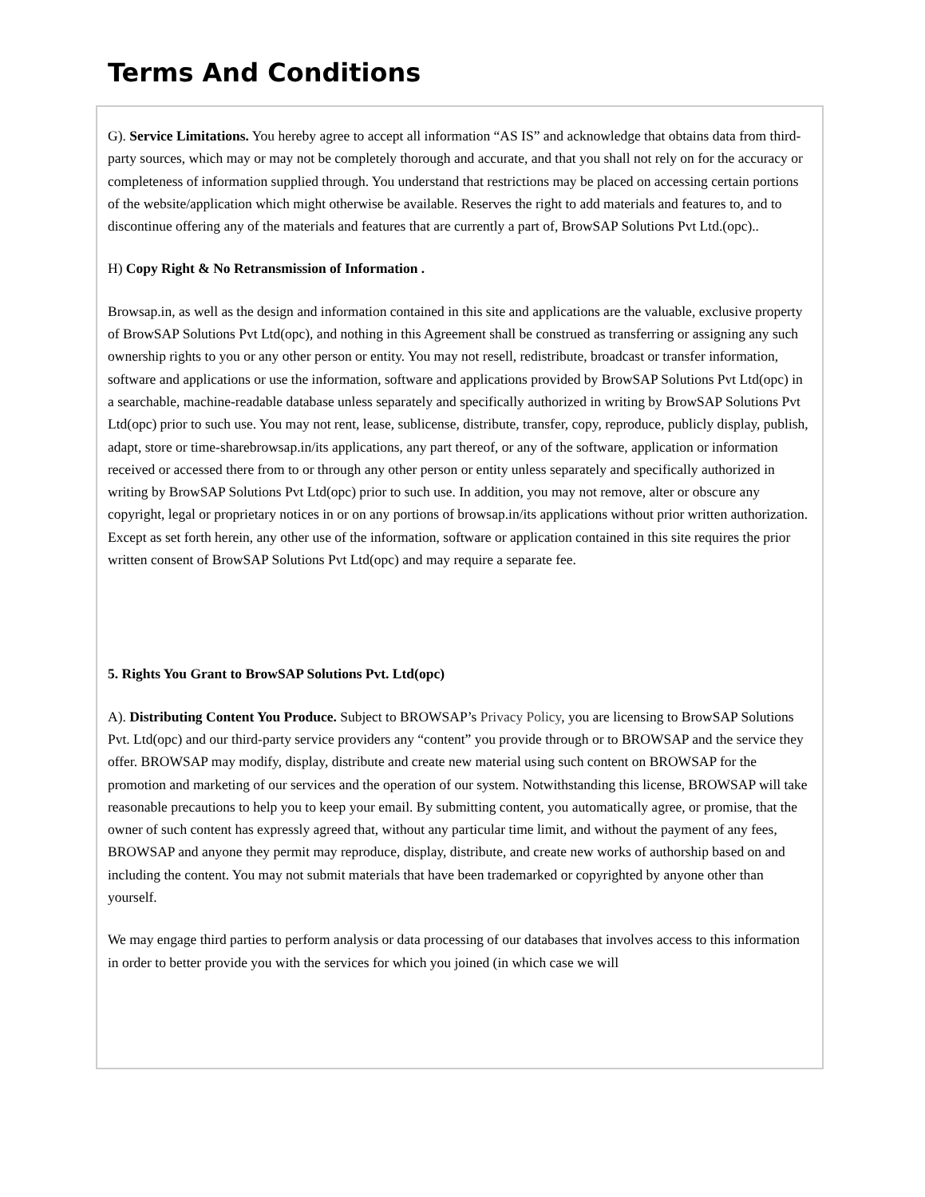Terms And Conditions
G). Service Limitations. You hereby agree to accept all information “AS IS” and acknowledge that obtains data from third-party sources, which may or may not be completely thorough and accurate, and that you shall not rely on for the accuracy or completeness of information supplied through. You understand that restrictions may be placed on accessing certain portions of the website/application which might otherwise be available. Reserves the right to add materials and features to, and to discontinue offering any of the materials and features that are currently a part of, BrowSAP Solutions Pvt Ltd.(opc)..
H) Copy Right & No Retransmission of Information .
Browsap.in, as well as the design and information contained in this site and applications are the valuable, exclusive property of BrowSAP Solutions Pvt Ltd(opc), and nothing in this Agreement shall be construed as transferring or assigning any such ownership rights to you or any other person or entity. You may not resell, redistribute, broadcast or transfer information, software and applications or use the information, software and applications provided by BrowSAP Solutions Pvt Ltd(opc) in a searchable, machine-readable database unless separately and specifically authorized in writing by BrowSAP Solutions Pvt Ltd(opc) prior to such use. You may not rent, lease, sublicense, distribute, transfer, copy, reproduce, publicly display, publish, adapt, store or time-sharebrowsap.in/its applications, any part thereof, or any of the software, application or information received or accessed there from to or through any other person or entity unless separately and specifically authorized in writing by BrowSAP Solutions Pvt Ltd(opc) prior to such use. In addition, you may not remove, alter or obscure any copyright, legal or proprietary notices in or on any portions of browsap.in/its applications without prior written authorization. Except as set forth herein, any other use of the information, software or application contained in this site requires the prior written consent of BrowSAP Solutions Pvt Ltd(opc) and may require a separate fee.
5. Rights You Grant to BrowSAP Solutions Pvt. Ltd(opc)
A). Distributing Content You Produce. Subject to BROWSAP’s Privacy Policy, you are licensing to BrowSAP Solutions Pvt. Ltd(opc) and our third-party service providers any “content” you provide through or to BROWSAP and the service they offer. BROWSAP may modify, display, distribute and create new material using such content on BROWSAP for the promotion and marketing of our services and the operation of our system. Notwithstanding this license, BROWSAP will take reasonable precautions to help you to keep your email. By submitting content, you automatically agree, or promise, that the owner of such content has expressly agreed that, without any particular time limit, and without the payment of any fees, BROWSAP and anyone they permit may reproduce, display, distribute, and create new works of authorship based on and including the content. You may not submit materials that have been trademarked or copyrighted by anyone other than yourself.
We may engage third parties to perform analysis or data processing of our databases that involves access to this information in order to better provide you with the services for which you joined (in which case we will